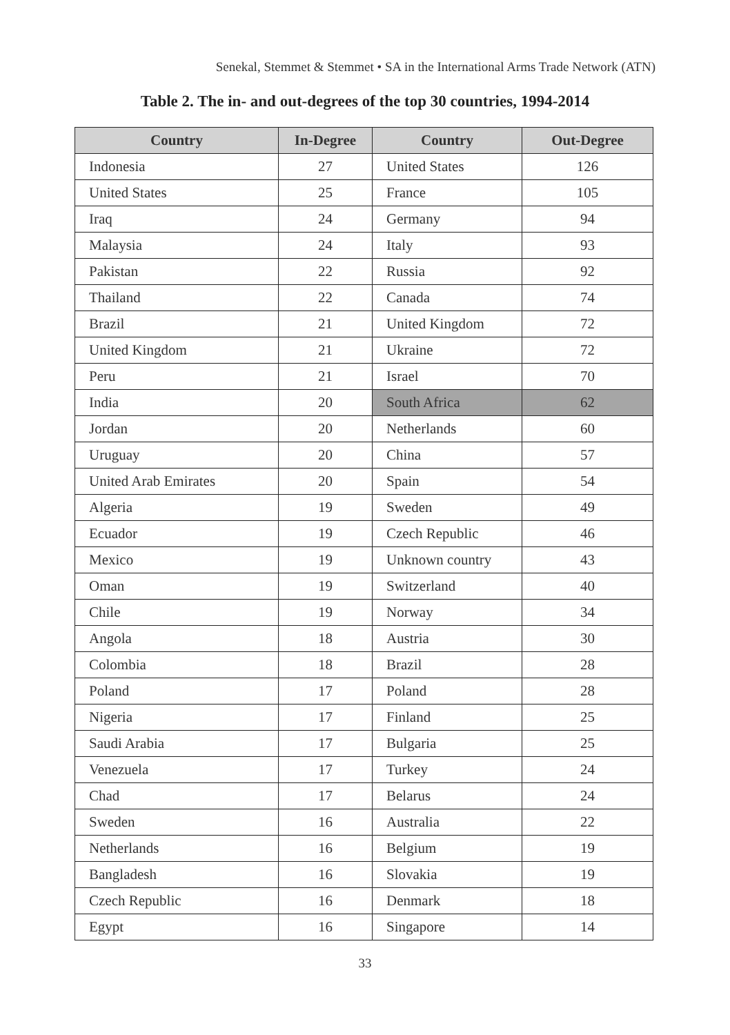Senekal, Stemmet & Stemmet • SA in the International Arms Trade Network (ATN)
Table 2. The in- and out-degrees of the top 30 countries, 1994-2014
| Country | In-Degree | Country | Out-Degree |
| --- | --- | --- | --- |
| Indonesia | 27 | United States | 126 |
| United States | 25 | France | 105 |
| Iraq | 24 | Germany | 94 |
| Malaysia | 24 | Italy | 93 |
| Pakistan | 22 | Russia | 92 |
| Thailand | 22 | Canada | 74 |
| Brazil | 21 | United Kingdom | 72 |
| United Kingdom | 21 | Ukraine | 72 |
| Peru | 21 | Israel | 70 |
| India | 20 | South Africa | 62 |
| Jordan | 20 | Netherlands | 60 |
| Uruguay | 20 | China | 57 |
| United Arab Emirates | 20 | Spain | 54 |
| Algeria | 19 | Sweden | 49 |
| Ecuador | 19 | Czech Republic | 46 |
| Mexico | 19 | Unknown country | 43 |
| Oman | 19 | Switzerland | 40 |
| Chile | 19 | Norway | 34 |
| Angola | 18 | Austria | 30 |
| Colombia | 18 | Brazil | 28 |
| Poland | 17 | Poland | 28 |
| Nigeria | 17 | Finland | 25 |
| Saudi Arabia | 17 | Bulgaria | 25 |
| Venezuela | 17 | Turkey | 24 |
| Chad | 17 | Belarus | 24 |
| Sweden | 16 | Australia | 22 |
| Netherlands | 16 | Belgium | 19 |
| Bangladesh | 16 | Slovakia | 19 |
| Czech Republic | 16 | Denmark | 18 |
| Egypt | 16 | Singapore | 14 |
33